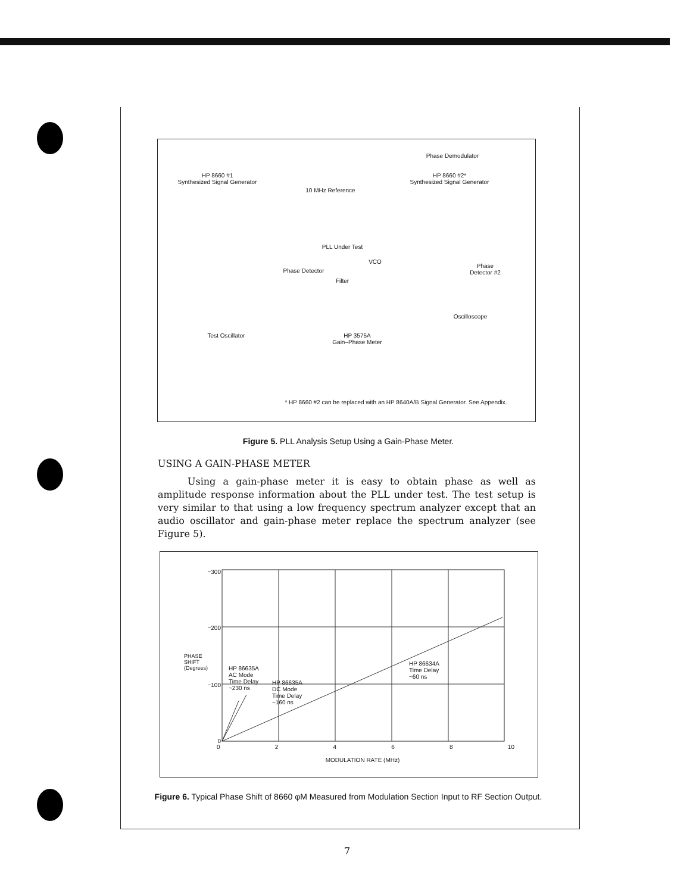Phase Demodulator
HP 8660 #1
Synthesized Signal Generator
HP 8660 #2*
Synthesized Signal Generator
10 MHz Reference
PLL Under Test
Phase Detector
Filter
VCO
Phase Detector #2
Oscilloscope
Test Oscillator
HP 3575A
Gain–Phase Meter
* HP 8660 #2 can be replaced with an HP 8640A/B Signal Generator. See Appendix.
Figure 5. PLL Analysis Setup Using a Gain-Phase Meter.
USING A GAIN-PHASE METER
Using a gain-phase meter it is easy to obtain phase as well as amplitude response information about the PLL under test. The test setup is very similar to that using a low frequency spectrum analyzer except that an audio oscillator and gain-phase meter replace the spectrum analyzer (see Figure 5).
−300
−200
−100
0
PHASE SHIFT (Degrees)
HP 86635A
AC Mode
Time Delay
~230 ns
HP 86635A
DC Mode
Time Delay
~160 ns
HP 86634A
Time Delay
~60 ns
0 2 4 6 8 10
MODULATION RATE (MHz)
Figure 6. Typical Phase Shift of 8660 φM Measured from Modulation Section Input to RF Section Output.
7